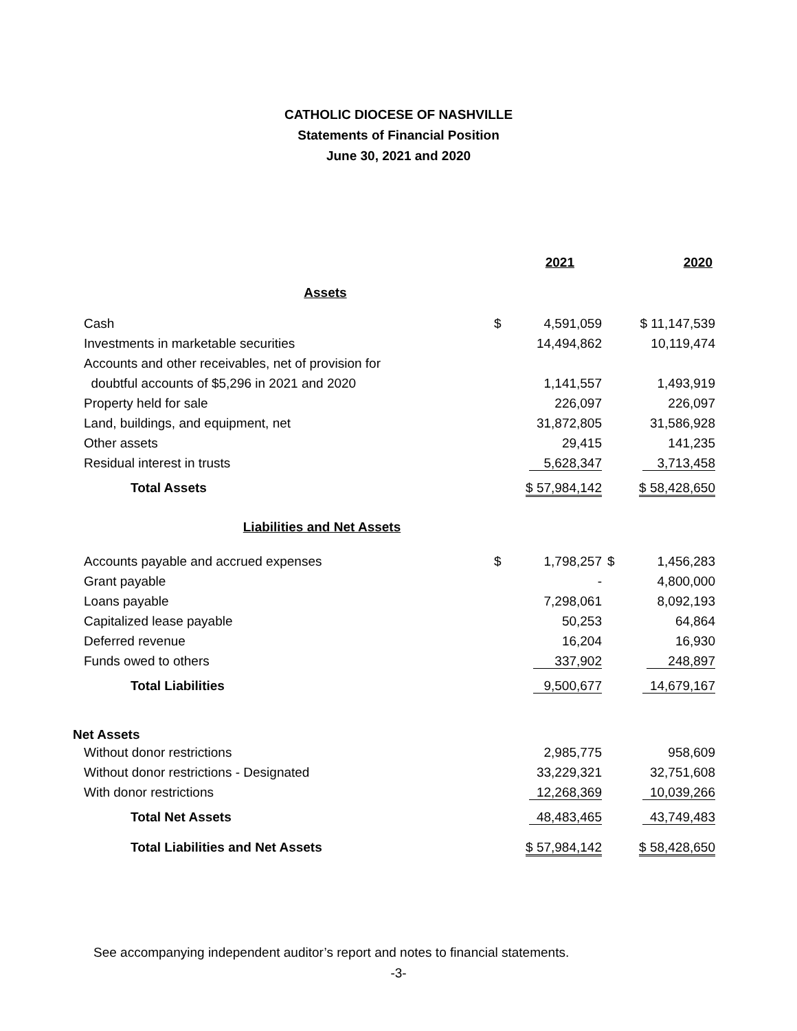CATHOLIC DIOCESE OF NASHVILLE
Statements of Financial Position
June 30, 2021 and 2020
| | 2021 | 2020 |
| Assets | | |
| Cash | $ 4,591,059 | $ 11,147,539 |
| Investments in marketable securities | 14,494,862 | 10,119,474 |
| Accounts and other receivables, net of provision for | | |
| doubtful accounts of $5,296 in 2021 and 2020 | 1,141,557 | 1,493,919 |
| Property held for sale | 226,097 | 226,097 |
| Land, buildings, and equipment, net | 31,872,805 | 31,586,928 |
| Other assets | 29,415 | 141,235 |
| Residual interest in trusts | 5,628,347 | 3,713,458 |
| Total Assets | $ 57,984,142 | $ 58,428,650 |
| Liabilities and Net Assets | | |
| Accounts payable and accrued expenses | $ 1,798,257 | $ 1,456,283 |
| Grant payable | - | 4,800,000 |
| Loans payable | 7,298,061 | 8,092,193 |
| Capitalized lease payable | 50,253 | 64,864 |
| Deferred revenue | 16,204 | 16,930 |
| Funds owed to others | 337,902 | 248,897 |
| Total Liabilities | 9,500,677 | 14,679,167 |
| Net Assets | | |
| Without donor restrictions | 2,985,775 | 958,609 |
| Without donor restrictions - Designated | 33,229,321 | 32,751,608 |
| With donor restrictions | 12,268,369 | 10,039,266 |
| Total Net Assets | 48,483,465 | 43,749,483 |
| Total Liabilities and Net Assets | $ 57,984,142 | $ 58,428,650 |
See accompanying independent auditor’s report and notes to financial statements.
-3-